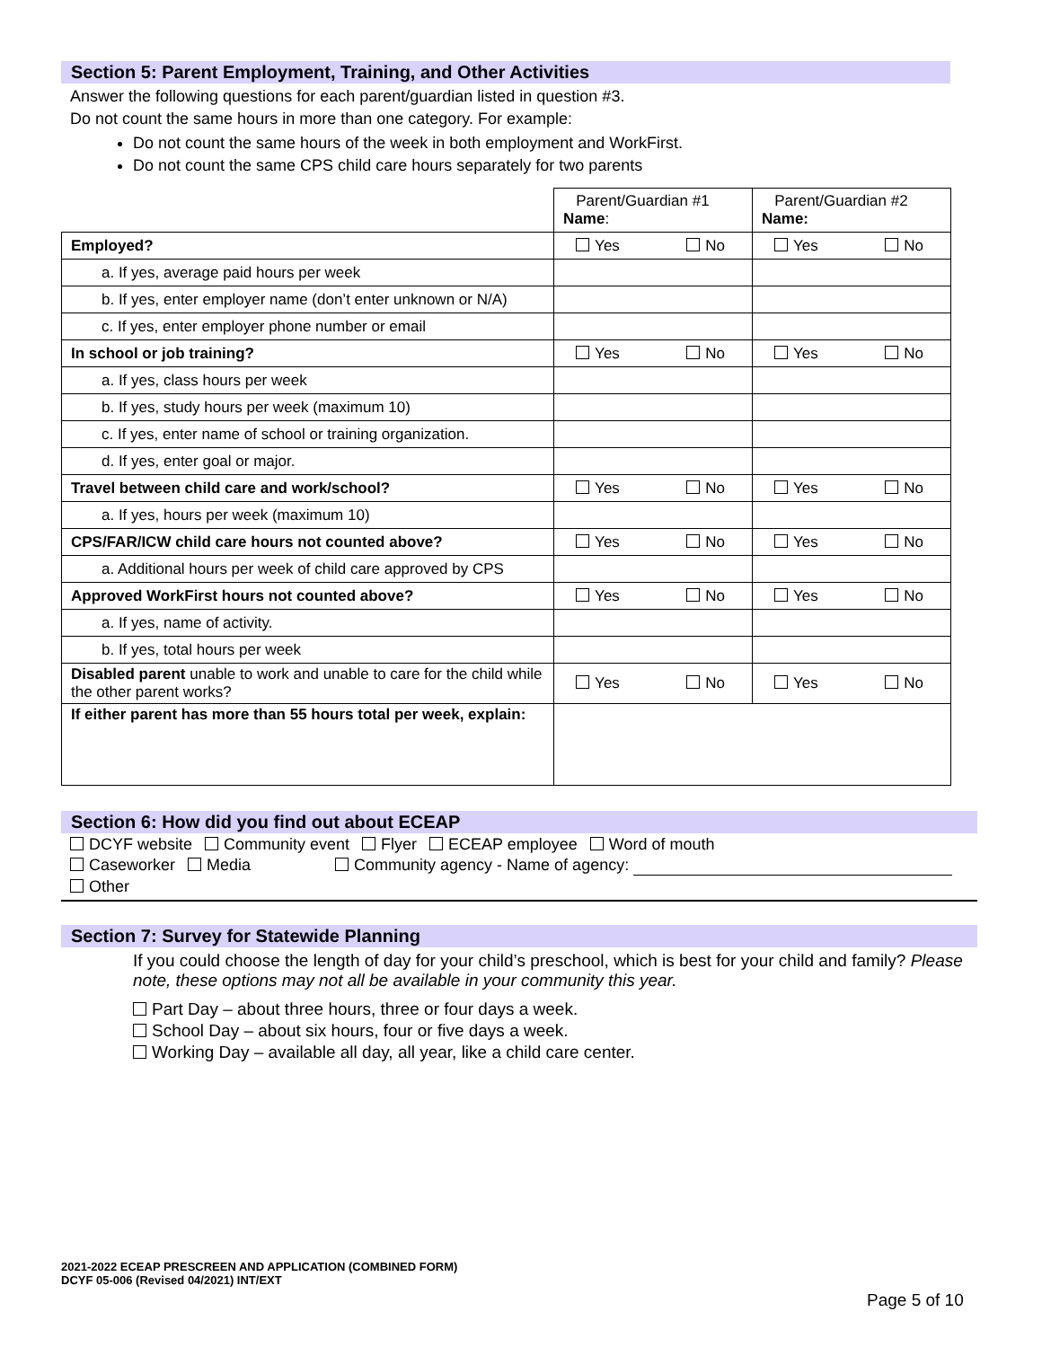Section 5: Parent Employment, Training, and Other Activities
Answer the following questions for each parent/guardian listed in question #3.
Do not count the same hours in more than one category. For example:
Do not count the same hours of the week in both employment and WorkFirst.
Do not count the same CPS child care hours separately for two parents
| | Parent/Guardian #1 Name : | Parent/Guardian #2 Name: |
| Employed? | Yes No | Yes No |
| a. If yes, average paid hours per week | | |
| b. If yes, enter employer name (don’t enter unknown or N/A) | | |
| c. If yes, enter employer phone number or email | | |
| In school or job training? | Yes No | Yes No |
| a. If yes, class hours per week | | |
| b. If yes, study hours per week (maximum 10) | | |
| c. If yes, enter name of school or training organization. | | |
| d. If yes, enter goal or major. | | |
| Travel between child care and work/school? | Yes No | Yes No |
| a. If yes, hours per week (maximum 10) | | |
| CPS/FAR/ICW child care hours not counted above? | Yes No | Yes No |
| a. Additional hours per week of child care approved by CPS | | |
| Approved WorkFirst hours not counted above? | Yes No | Yes No |
| a. If yes, name of activity. | | |
| b. If yes, total hours per week | | |
| Disabled parent unable to work and unable to care for the child while the other parent works? | Yes No | Yes No |
| If either parent has more than 55 hours total per week, explain: | | |
Section 6: How did you find out about ECEAP
DCYF website Community event Flyer ECEAP employee Word of mouth
Caseworker Media Community agency - Name of agency:
Other
Section 7: Survey for Statewide Planning
If you could choose the length of day for your child’s preschool, which is best for your child and family? Please note, these options may not all be available in your community this year.
Part Day – about three hours, three or four days a week.
School Day – about six hours, four or five days a week.
Working Day – available all day, all year, like a child care center.
2021-2022 ECEAP PRESCREEN AND APPLICATION (COMBINED FORM)
DCYF 05-006 (Revised 04/2021) INT/EXT
Page 5 of 10